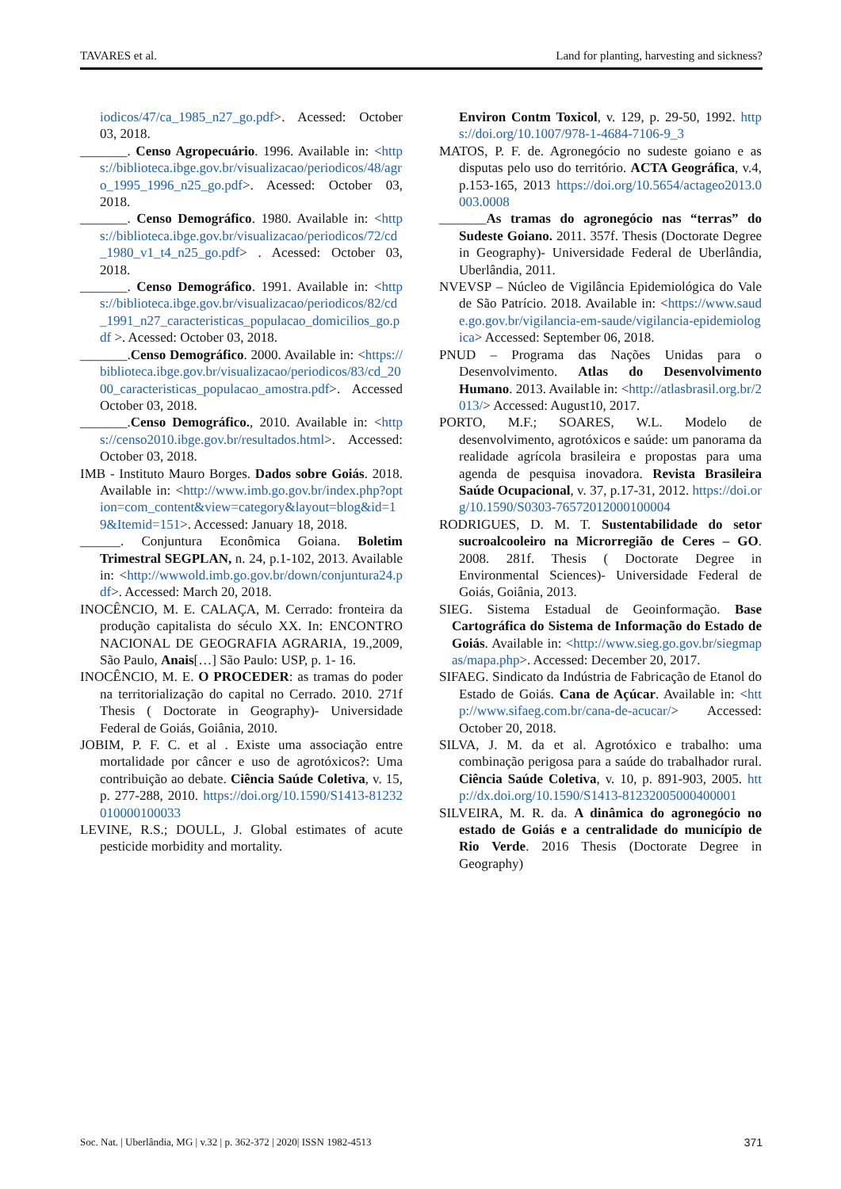TAVARES et al. Land for planting, harvesting and sickness?
iodicos/47/ca_1985_n27_go.pdf>. Acessed: October 03, 2018.
_______. Censo Agropecuário. 1996. Available in: <https://biblioteca.ibge.gov.br/visualizacao/periodicos/48/agro_1995_1996_n25_go.pdf>. Acessed: October 03, 2018.
_______. Censo Demográfico. 1980. Available in: <https://biblioteca.ibge.gov.br/visualizacao/periodicos/72/cd_1980_v1_t4_n25_go.pdf> . Acessed: October 03, 2018.
_______. Censo Demográfico. 1991. Available in: <https://biblioteca.ibge.gov.br/visualizacao/periodicos/82/cd_1991_n27_caracteristicas_populacao_domicilios_go.pdf >. Acessed: October 03, 2018.
_______.Censo Demográfico. 2000. Available in: <https://biblioteca.ibge.gov.br/visualizacao/periodicos/83/cd_2000_caracteristicas_populacao_amostra.pdf>. Accessed October 03, 2018.
_______.Censo Demográfico., 2010. Available in: <https://censo2010.ibge.gov.br/resultados.html>. Accessed: October 03, 2018.
IMB - Instituto Mauro Borges. Dados sobre Goiás. 2018. Available in: <http://www.imb.go.gov.br/index.php?option=com_content&view=category&layout=blog&id=19&Itemid=151>. Accessed: January 18, 2018.
______. Conjuntura Econômica Goiana. Boletim Trimestral SEGPLAN, n. 24, p.1-102, 2013. Available in: <http://wwwold.imb.go.gov.br/down/conjuntura24.pdf>. Accessed: March 20, 2018.
INOCÊNCIO, M. E. CALAÇA, M. Cerrado: fronteira da produção capitalista do século XX. In: ENCONTRO NACIONAL DE GEOGRAFIA AGRARIA, 19.,2009, São Paulo, Anais[…] São Paulo: USP, p. 1- 16.
INOCÊNCIO, M. E. O PROCEDER: as tramas do poder na territorialização do capital no Cerrado. 2010. 271f Thesis ( Doctorate in Geography)- Universidade Federal de Goiás, Goiânia, 2010.
JOBIM, P. F. C. et al . Existe uma associação entre mortalidade por câncer e uso de agrotóxicos?: Uma contribuição ao debate. Ciência Saúde Coletiva, v. 15, p. 277-288, 2010. https://doi.org/10.1590/S1413-81232010000100033
LEVINE, R.S.; DOULL, J. Global estimates of acute pesticide morbidity and mortality.
Environ Contm Toxicol, v. 129, p. 29-50, 1992. https://doi.org/10.1007/978-1-4684-7106-9_3
MATOS, P. F. de. Agronegócio no sudeste goiano e as disputas pelo uso do território. ACTA Geográfica, v.4, p.153-165, 2013 https://doi.org/10.5654/actageo2013.0003.0008
_______As tramas do agronegócio nas “terras” do Sudeste Goiano. 2011. 357f. Thesis (Doctorate Degree in Geography)- Universidade Federal de Uberlândia, Uberlândia, 2011.
NVEVSP – Núcleo de Vigilância Epidemiológica do Vale de São Patrício. 2018. Available in: <https://www.saude.go.gov.br/vigilancia-em-saude/vigilancia-epidemiologica> Accessed: September 06, 2018.
PNUD – Programa das Nações Unidas para o Desenvolvimento. Atlas do Desenvolvimento Humano. 2013. Available in: <http://atlasbrasil.org.br/2013/> Accessed: August10, 2017.
PORTO, M.F.; SOARES, W.L. Modelo de desenvolvimento, agrotóxicos e saúde: um panorama da realidade agrícola brasileira e propostas para uma agenda de pesquisa inovadora. Revista Brasileira Saúde Ocupacional, v. 37, p.17-31, 2012. https://doi.org/10.1590/S0303-76572012000100004
RODRIGUES, D. M. T. Sustentabilidade do setor sucroalcooleiro na Microrregião de Ceres – GO. 2008. 281f. Thesis ( Doctorate Degree in Environmental Sciences)- Universidade Federal de Goiás, Goiânia, 2013.
SIEG. Sistema Estadual de Geoinformação. Base Cartográfica do Sistema de Informação do Estado de Goiás. Available in: <http://www.sieg.go.gov.br/siegmapas/mapa.php>. Accessed: December 20, 2017.
SIFAEG. Sindicato da Indústria de Fabricação de Etanol do Estado de Goiás. Cana de Açúcar. Available in: <http://www.sifaeg.com.br/cana-de-acucar/> Accessed: October 20, 2018.
SILVA, J. M. da et al. Agrotóxico e trabalho: uma combinação perigosa para a saúde do trabalhador rural. Ciência Saúde Coletiva, v. 10, p. 891-903, 2005. http://dx.doi.org/10.1590/S1413-81232005000400001
SILVEIRA, M. R. da. A dinâmica do agronegócio no estado de Goiás e a centralidade do município de Rio Verde. 2016 Thesis (Doctorate Degree in Geography)
Soc. Nat. | Uberlândia, MG | v.32 | p. 362-372 | 2020| ISSN 1982-4513 371